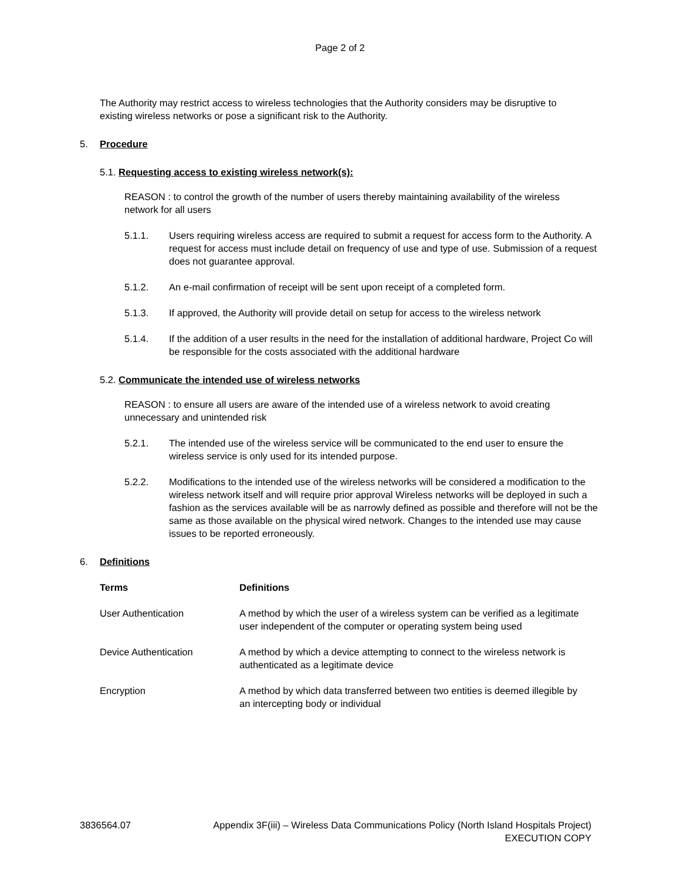Page 2 of 2
The Authority may restrict access to wireless technologies that the Authority considers may be disruptive to existing wireless networks or pose a significant risk to the Authority.
5. Procedure
5.1. Requesting access to existing wireless network(s):
REASON : to control the growth of the number of users thereby maintaining availability of the wireless network for all users
5.1.1. Users requiring wireless access are required to submit a request for access form to the Authority. A request for access must include detail on frequency of use and type of use. Submission of a request does not guarantee approval.
5.1.2. An e-mail confirmation of receipt will be sent upon receipt of a completed form.
5.1.3. If approved, the Authority will provide detail on setup for access to the wireless network
5.1.4. If the addition of a user results in the need for the installation of additional hardware, Project Co will be responsible for the costs associated with the additional hardware
5.2. Communicate the intended use of wireless networks
REASON : to ensure all users are aware of the intended use of a wireless network to avoid creating unnecessary and unintended risk
5.2.1. The intended use of the wireless service will be communicated to the end user to ensure the wireless service is only used for its intended purpose.
5.2.2. Modifications to the intended use of the wireless networks will be considered a modification to the wireless network itself and will require prior approval Wireless networks will be deployed in such a fashion as the services available will be as narrowly defined as possible and therefore will not be the same as those available on the physical wired network. Changes to the intended use may cause issues to be reported erroneously.
6. Definitions
| Terms | Definitions |
| --- | --- |
| User Authentication | A method by which the user of a wireless system can be verified as a legitimate user independent of the computer or operating system being used |
| Device Authentication | A method by which a device attempting to connect to the wireless network is authenticated as a legitimate device |
| Encryption | A method by which data transferred between two entities is deemed illegible by an intercepting body or individual |
3836564.07 Appendix 3F(iii) – Wireless Data Communications Policy (North Island Hospitals Project)
EXECUTION COPY